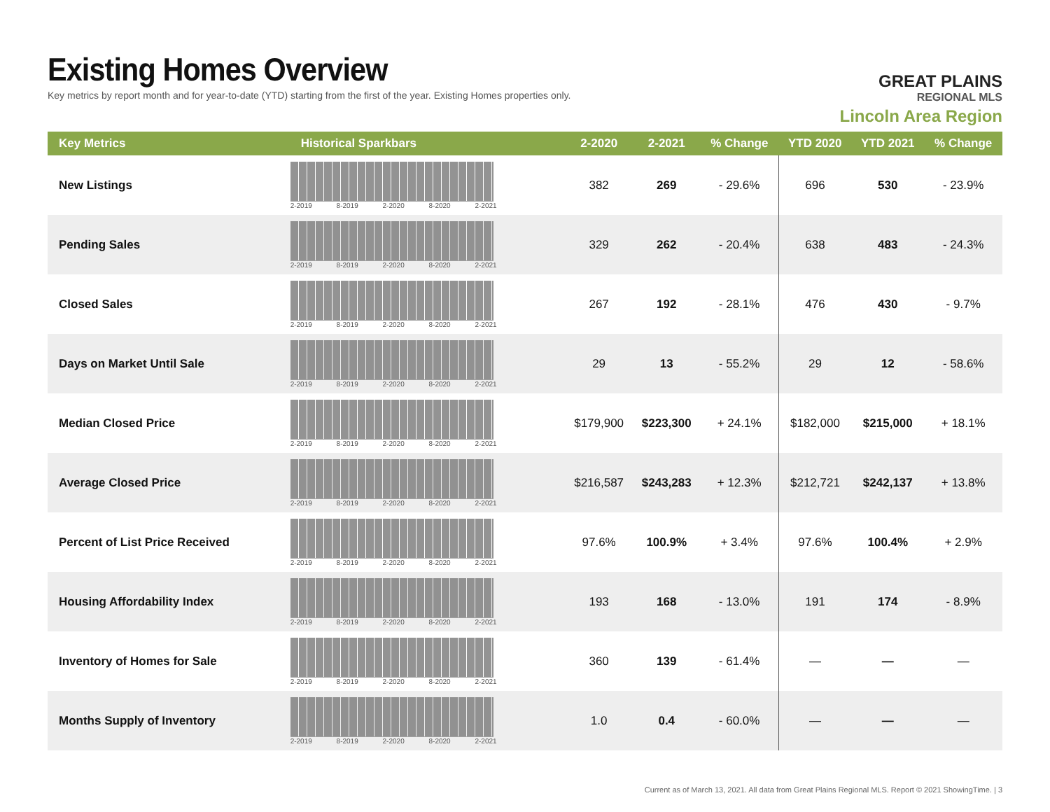Existing Homes Overview
Key metrics by report month and for year-to-date (YTD) starting from the first of the year. Existing Homes properties only.
GREAT PLAINS
REGIONAL MLS
Lincoln Area Region
| Key Metrics | Historical Sparkbars | 2-2020 | 2-2021 | % Change | YTD 2020 | YTD 2021 | % Change |
| --- | --- | --- | --- | --- | --- | --- | --- |
| New Listings | 2-2019 8-2019 2-2020 8-2020 2-2021 | 382 | 269 | - 29.6% | 696 | 530 | - 23.9% |
| Pending Sales | 2-2019 8-2019 2-2020 8-2020 2-2021 | 329 | 262 | - 20.4% | 638 | 483 | - 24.3% |
| Closed Sales | 2-2019 8-2019 2-2020 8-2020 2-2021 | 267 | 192 | - 28.1% | 476 | 430 | - 9.7% |
| Days on Market Until Sale | 2-2019 8-2019 2-2020 8-2020 2-2021 | 29 | 13 | - 55.2% | 29 | 12 | - 58.6% |
| Median Closed Price | 2-2019 8-2019 2-2020 8-2020 2-2021 | $179,900 | $223,300 | + 24.1% | $182,000 | $215,000 | + 18.1% |
| Average Closed Price | 2-2019 8-2019 2-2020 8-2020 2-2021 | $216,587 | $243,283 | + 12.3% | $212,721 | $242,137 | + 13.8% |
| Percent of List Price Received | 2-2019 8-2019 2-2020 8-2020 2-2021 | 97.6% | 100.9% | + 3.4% | 97.6% | 100.4% | + 2.9% |
| Housing Affordability Index | 2-2019 8-2019 2-2020 8-2020 2-2021 | 193 | 168 | - 13.0% | 191 | 174 | - 8.9% |
| Inventory of Homes for Sale | 2-2019 8-2019 2-2020 8-2020 2-2021 | 360 | 139 | - 61.4% | — | — | — |
| Months Supply of Inventory | 2-2019 8-2019 2-2020 8-2020 2-2021 | 1.0 | 0.4 | - 60.0% | — | — | — |
Current as of March 13, 2021. All data from Great Plains Regional MLS. Report © 2021 ShowingTime. | 3